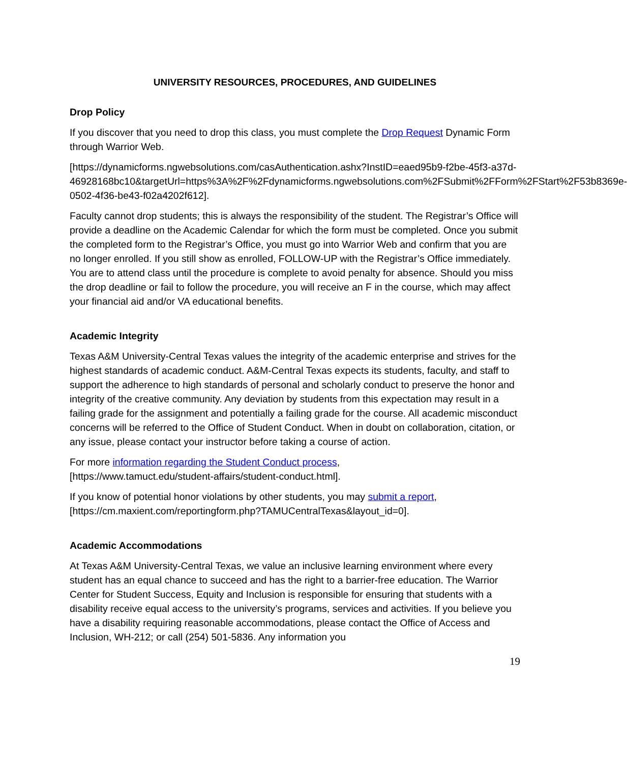UNIVERSITY RESOURCES, PROCEDURES, AND GUIDELINES
Drop Policy
If you discover that you need to drop this class, you must complete the Drop Request Dynamic Form through Warrior Web.
[https://dynamicforms.ngwebsolutions.com/casAuthentication.ashx?InstID=eaed95b9-f2be-45f3-a37d-
46928168bc10&targetUrl=https%3A%2F%2Fdynamicforms.ngwebsolutions.com%2FSubmit%2FForm%2FStart%2F53b8369e-0502-4f36-be43-f02a4202f612].
Faculty cannot drop students; this is always the responsibility of the student. The Registrar’s Office will provide a deadline on the Academic Calendar for which the form must be completed. Once you submit the completed form to the Registrar’s Office, you must go into Warrior Web and confirm that you are no longer enrolled. If you still show as enrolled, FOLLOW-UP with the Registrar’s Office immediately. You are to attend class until the procedure is complete to avoid penalty for absence. Should you miss the drop deadline or fail to follow the procedure, you will receive an F in the course, which may affect your financial aid and/or VA educational benefits.
Academic Integrity
Texas A&M University-Central Texas values the integrity of the academic enterprise and strives for the highest standards of academic conduct. A&M-Central Texas expects its students, faculty, and staff to support the adherence to high standards of personal and scholarly conduct to preserve the honor and integrity of the creative community. Any deviation by students from this expectation may result in a failing grade for the assignment and potentially a failing grade for the course. All academic misconduct concerns will be referred to the Office of Student Conduct. When in doubt on collaboration, citation, or any issue, please contact your instructor before taking a course of action.
For more information regarding the Student Conduct process,
[https://www.tamuct.edu/student-affairs/student-conduct.html].
If you know of potential honor violations by other students, you may submit a report,
[https://cm.maxient.com/reportingform.php?TAMUCentralTexas&layout_id=0].
Academic Accommodations
At Texas A&M University-Central Texas, we value an inclusive learning environment where every student has an equal chance to succeed and has the right to a barrier-free education. The Warrior Center for Student Success, Equity and Inclusion is responsible for ensuring that students with a disability receive equal access to the university’s programs, services and activities. If you believe you have a disability requiring reasonable accommodations, please contact the Office of Access and Inclusion, WH-212; or call (254) 501-5836. Any information you
19